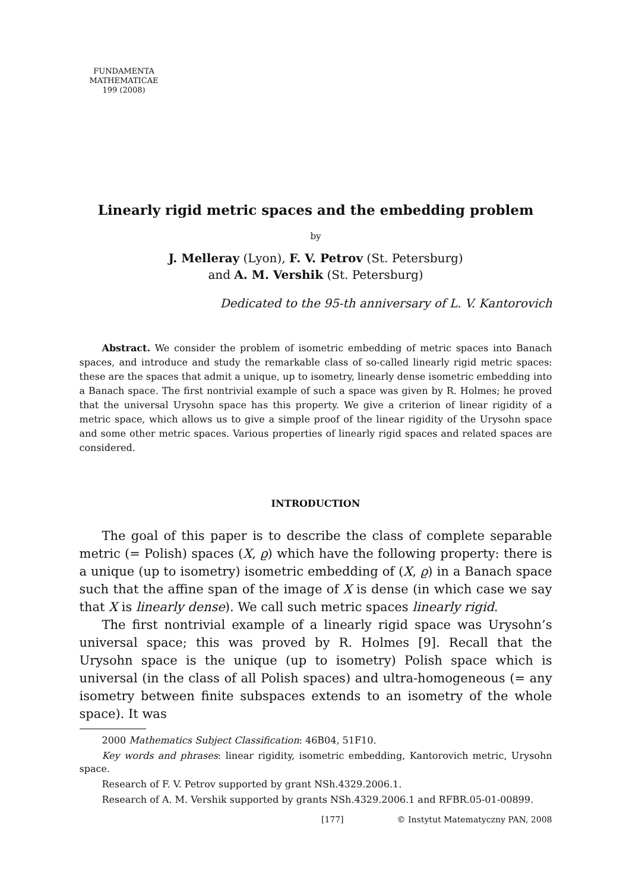FUNDAMENTA
MATHEMATICAE
199 (2008)
Linearly rigid metric spaces and the embedding problem
by
J. Melleray (Lyon), F. V. Petrov (St. Petersburg)
and A. M. Vershik (St. Petersburg)
Dedicated to the 95-th anniversary of L. V. Kantorovich
Abstract. We consider the problem of isometric embedding of metric spaces into Banach spaces, and introduce and study the remarkable class of so-called linearly rigid metric spaces: these are the spaces that admit a unique, up to isometry, linearly dense isometric embedding into a Banach space. The first nontrivial example of such a space was given by R. Holmes; he proved that the universal Urysohn space has this property. We give a criterion of linear rigidity of a metric space, which allows us to give a simple proof of the linear rigidity of the Urysohn space and some other metric spaces. Various properties of linearly rigid spaces and related spaces are considered.
INTRODUCTION
The goal of this paper is to describe the class of complete separable metric (= Polish) spaces (X, ϱ) which have the following property: there is a unique (up to isometry) isometric embedding of (X, ϱ) in a Banach space such that the affine span of the image of X is dense (in which case we say that X is linearly dense). We call such metric spaces linearly rigid.
The first nontrivial example of a linearly rigid space was Urysohn’s universal space; this was proved by R. Holmes [9]. Recall that the Urysohn space is the unique (up to isometry) Polish space which is universal (in the class of all Polish spaces) and ultra-homogeneous (= any isometry between finite subspaces extends to an isometry of the whole space). It was
2000 Mathematics Subject Classification: 46B04, 51F10.
Key words and phrases: linear rigidity, isometric embedding, Kantorovich metric, Urysohn space.
Research of F. V. Petrov supported by grant NSh.4329.2006.1.
Research of A. M. Vershik supported by grants NSh.4329.2006.1 and RFBR.05-01-00899.
[177] © Instytut Matematyczny PAN, 2008